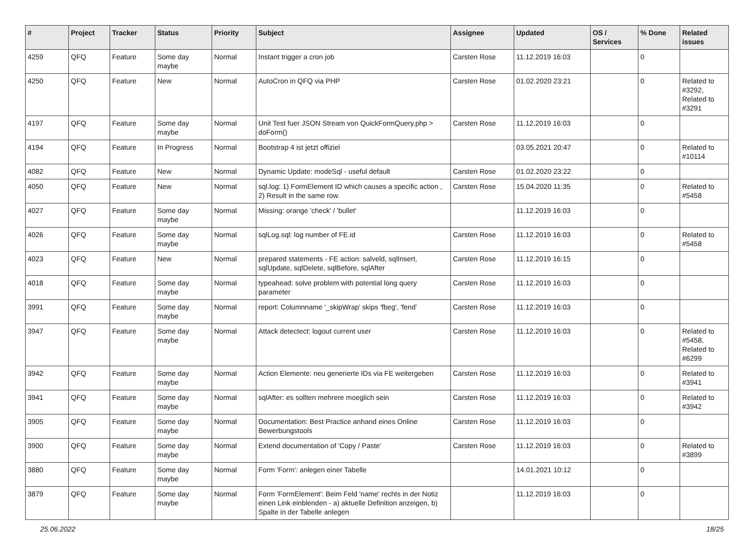| # | Project | Tracker | Status | Priority | Subject | Assignee | Updated | OS / Services | % Done | Related issues |
| --- | --- | --- | --- | --- | --- | --- | --- | --- | --- | --- |
| 4259 | QFQ | Feature | Some day maybe | Normal | Instant trigger a cron job | Carsten Rose | 11.12.2019 16:03 | | 0 | |
| 4250 | QFQ | Feature | New | Normal | AutoCron in QFQ via PHP | Carsten Rose | 01.02.2020 23:21 | | 0 | Related to #3292, Related to #3291 |
| 4197 | QFQ | Feature | Some day maybe | Normal | Unit Test fuer JSON Stream von QuickFormQuery.php > doForm() | Carsten Rose | 11.12.2019 16:03 | | 0 | |
| 4194 | QFQ | Feature | In Progress | Normal | Bootstrap 4 ist jetzt offiziel | | 03.05.2021 20:47 | | 0 | Related to #10114 |
| 4082 | QFQ | Feature | New | Normal | Dynamic Update: modeSql - useful default | Carsten Rose | 01.02.2020 23:22 | | 0 | |
| 4050 | QFQ | Feature | New | Normal | sql.log: 1) FormElement ID which causes a specific action , 2) Result in the same row. | Carsten Rose | 15.04.2020 11:35 | | 0 | Related to #5458 |
| 4027 | QFQ | Feature | Some day maybe | Normal | Missing: orange 'check' / 'bullet' | | 11.12.2019 16:03 | | 0 | |
| 4026 | QFQ | Feature | Some day maybe | Normal | sqlLog.sql: log number of FE.id | Carsten Rose | 11.12.2019 16:03 | | 0 | Related to #5458 |
| 4023 | QFQ | Feature | New | Normal | prepared statements - FE action: salveld, sqlInsert, sqlUpdate, sqlDelete, sqlBefore, sqlAfter | Carsten Rose | 11.12.2019 16:15 | | 0 | |
| 4018 | QFQ | Feature | Some day maybe | Normal | typeahead: solve problem with potential long query parameter | Carsten Rose | 11.12.2019 16:03 | | 0 | |
| 3991 | QFQ | Feature | Some day maybe | Normal | report: Columnname '_skipWrap' skips 'fbeg', 'fend' | Carsten Rose | 11.12.2019 16:03 | | 0 | |
| 3947 | QFQ | Feature | Some day maybe | Normal | Attack detectect: logout current user | Carsten Rose | 11.12.2019 16:03 | | 0 | Related to #5458, Related to #6299 |
| 3942 | QFQ | Feature | Some day maybe | Normal | Action Elemente: neu generierte IDs via FE weitergeben | Carsten Rose | 11.12.2019 16:03 | | 0 | Related to #3941 |
| 3941 | QFQ | Feature | Some day maybe | Normal | sqlAfter: es sollten mehrere moeglich sein | Carsten Rose | 11.12.2019 16:03 | | 0 | Related to #3942 |
| 3905 | QFQ | Feature | Some day maybe | Normal | Documentation: Best Practice anhand eines Online Bewerbungstools | Carsten Rose | 11.12.2019 16:03 | | 0 | |
| 3900 | QFQ | Feature | Some day maybe | Normal | Extend documentation of 'Copy / Paste' | Carsten Rose | 11.12.2019 16:03 | | 0 | Related to #3899 |
| 3880 | QFQ | Feature | Some day maybe | Normal | Form 'Form': anlegen einer Tabelle | | 14.01.2021 10:12 | | 0 | |
| 3879 | QFQ | Feature | Some day maybe | Normal | Form 'FormElement': Beim Feld 'name' rechts in der Notiz einen Link einblenden - a) aktuelle Definition anzeigen, b) Spalte in der Tabelle anlegen | | 11.12.2019 16:03 | | 0 | |
25.06.2022 18/25